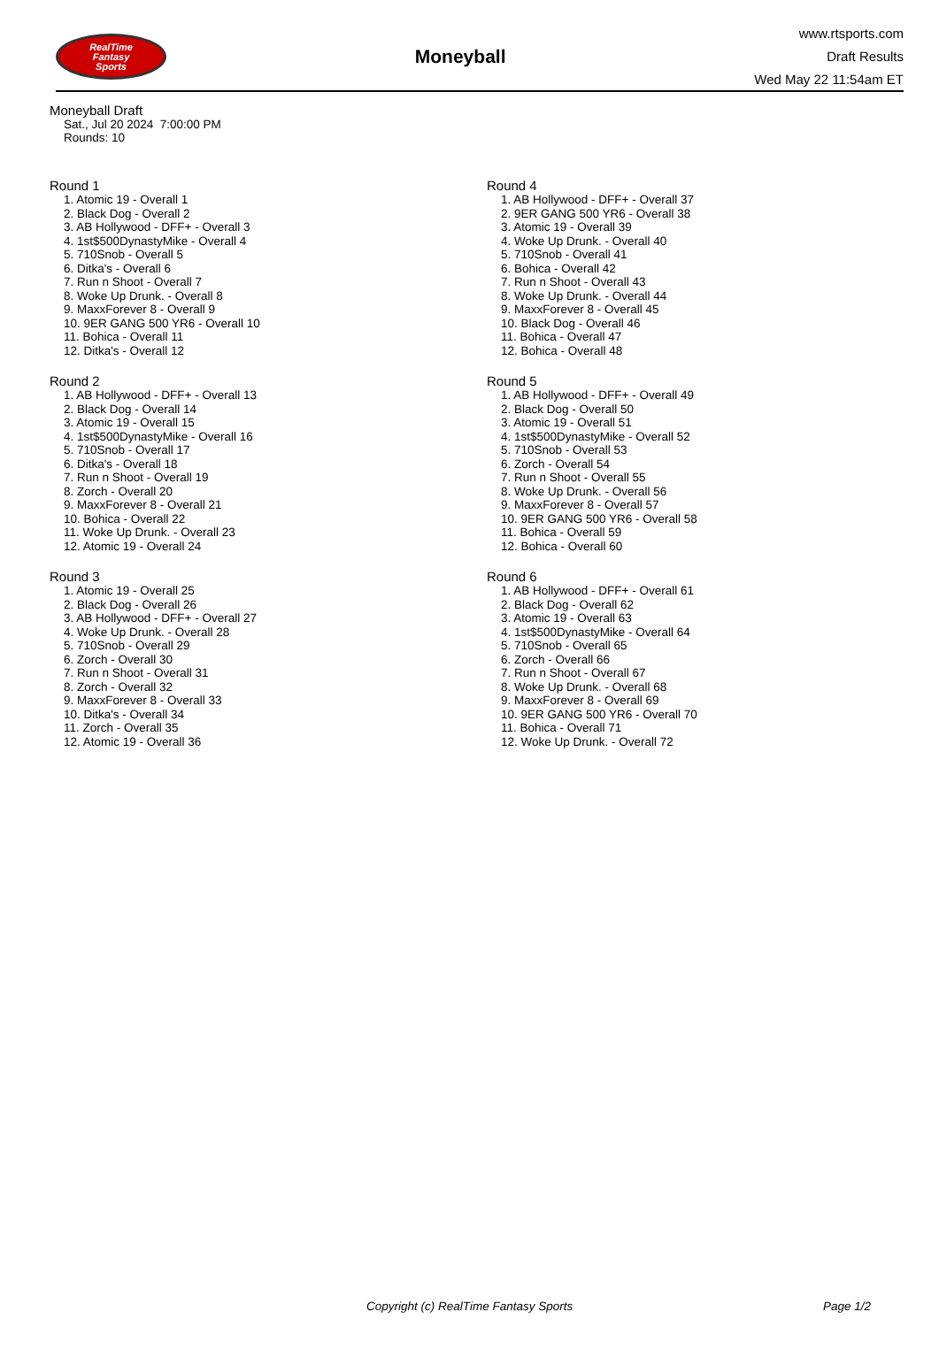RealTime
Fantasy
Sports
Moneyball
www.rtsports.com
Draft Results
Wed May 22 11:54am ET
Moneyball Draft
Sat., Jul 20 2024 7:00:00 PM
Rounds: 10
Round 1
1. Atomic 19 - Overall 1
2. Black Dog - Overall 2
3. AB Hollywood - DFF+ - Overall 3
4. 1st$500DynastyMike - Overall 4
5. 710Snob - Overall 5
6. Ditka's - Overall 6
7. Run n Shoot - Overall 7
8. Woke Up Drunk. - Overall 8
9. MaxxForever 8 - Overall 9
10. 9ER GANG 500 YR6 - Overall 10
11. Bohica - Overall 11
12. Ditka's - Overall 12
Round 2
1. AB Hollywood - DFF+ - Overall 13
2. Black Dog - Overall 14
3. Atomic 19 - Overall 15
4. 1st$500DynastyMike - Overall 16
5. 710Snob - Overall 17
6. Ditka's - Overall 18
7. Run n Shoot - Overall 19
8. Zorch - Overall 20
9. MaxxForever 8 - Overall 21
10. Bohica - Overall 22
11. Woke Up Drunk. - Overall 23
12. Atomic 19 - Overall 24
Round 3
1. Atomic 19 - Overall 25
2. Black Dog - Overall 26
3. AB Hollywood - DFF+ - Overall 27
4. Woke Up Drunk. - Overall 28
5. 710Snob - Overall 29
6. Zorch - Overall 30
7. Run n Shoot - Overall 31
8. Zorch - Overall 32
9. MaxxForever 8 - Overall 33
10. Ditka's - Overall 34
11. Zorch - Overall 35
12. Atomic 19 - Overall 36
Round 4
1. AB Hollywood - DFF+ - Overall 37
2. 9ER GANG 500 YR6 - Overall 38
3. Atomic 19 - Overall 39
4. Woke Up Drunk. - Overall 40
5. 710Snob - Overall 41
6. Bohica - Overall 42
7. Run n Shoot - Overall 43
8. Woke Up Drunk. - Overall 44
9. MaxxForever 8 - Overall 45
10. Black Dog - Overall 46
11. Bohica - Overall 47
12. Bohica - Overall 48
Round 5
1. AB Hollywood - DFF+ - Overall 49
2. Black Dog - Overall 50
3. Atomic 19 - Overall 51
4. 1st$500DynastyMike - Overall 52
5. 710Snob - Overall 53
6. Zorch - Overall 54
7. Run n Shoot - Overall 55
8. Woke Up Drunk. - Overall 56
9. MaxxForever 8 - Overall 57
10. 9ER GANG 500 YR6 - Overall 58
11. Bohica - Overall 59
12. Bohica - Overall 60
Round 6
1. AB Hollywood - DFF+ - Overall 61
2. Black Dog - Overall 62
3. Atomic 19 - Overall 63
4. 1st$500DynastyMike - Overall 64
5. 710Snob - Overall 65
6. Zorch - Overall 66
7. Run n Shoot - Overall 67
8. Woke Up Drunk. - Overall 68
9. MaxxForever 8 - Overall 69
10. 9ER GANG 500 YR6 - Overall 70
11. Bohica - Overall 71
12. Woke Up Drunk. - Overall 72
Copyright (c) RealTime Fantasy Sports Page 1/2